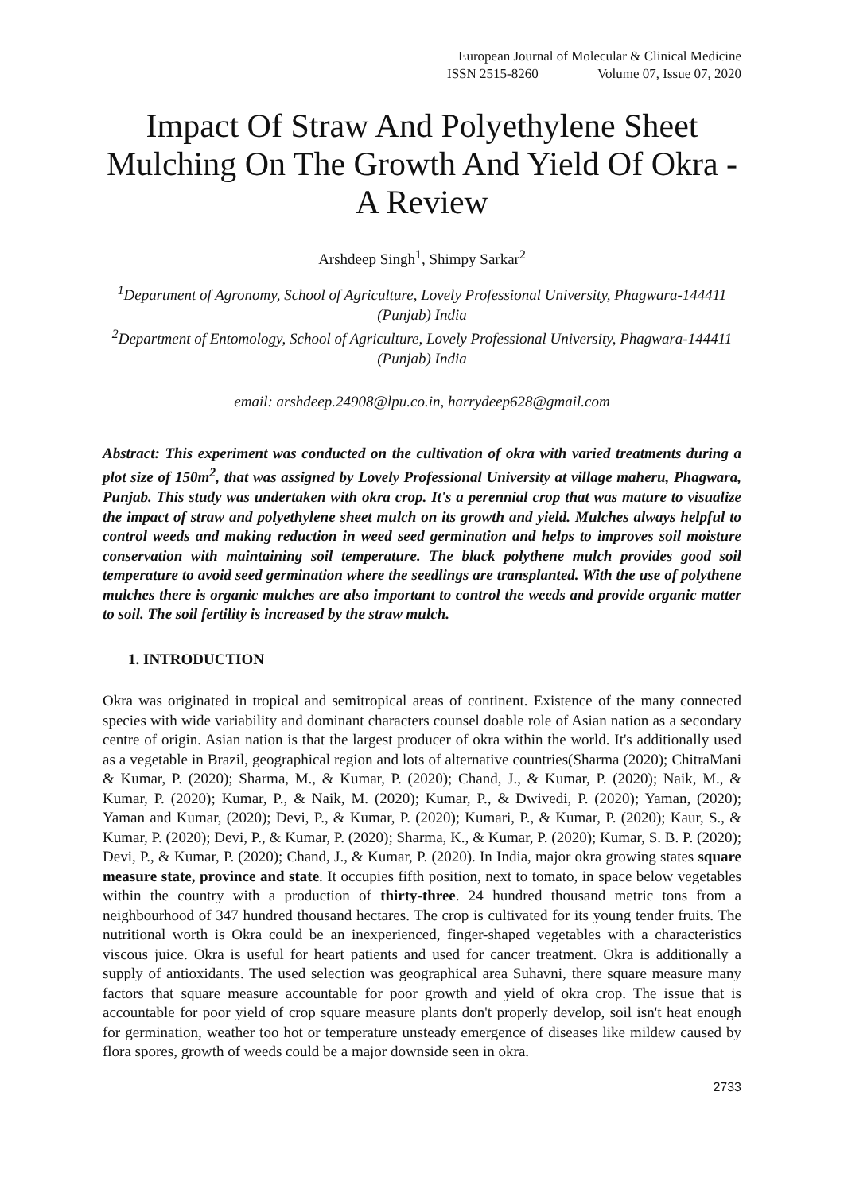European Journal of Molecular & Clinical Medicine
ISSN 2515-8260 Volume 07, Issue 07, 2020
Impact Of Straw And Polyethylene Sheet Mulching On The Growth And Yield Of Okra - A Review
Arshdeep Singh<sup>1</sup>, Shimpy Sarkar<sup>2</sup>
<sup>1</sup> Department of Agronomy, School of Agriculture, Lovely Professional University, Phagwara-144411 (Punjab) India
<sup>2</sup> Department of Entomology, School of Agriculture, Lovely Professional University, Phagwara-144411 (Punjab) India
email: arshdeep.24908@lpu.co.in, harrydeep628@gmail.com
Abstract: This experiment was conducted on the cultivation of okra with varied treatments during a plot size of 150m<sup>2</sup>, that was assigned by Lovely Professional University at village maheru, Phagwara, Punjab. This study was undertaken with okra crop. It's a perennial crop that was mature to visualize the impact of straw and polyethylene sheet mulch on its growth and yield. Mulches always helpful to control weeds and making reduction in weed seed germination and helps to improves soil moisture conservation with maintaining soil temperature. The black polythene mulch provides good soil temperature to avoid seed germination where the seedlings are transplanted. With the use of polythene mulches there is organic mulches are also important to control the weeds and provide organic matter to soil. The soil fertility is increased by the straw mulch.
1. INTRODUCTION
Okra was originated in tropical and semitropical areas of continent. Existence of the many connected species with wide variability and dominant characters counsel doable role of Asian nation as a secondary centre of origin. Asian nation is that the largest producer of okra within the world. It's additionally used as a vegetable in Brazil, geographical region and lots of alternative countries(Sharma (2020); ChitraMani & Kumar, P. (2020); Sharma, M., & Kumar, P. (2020); Chand, J., & Kumar, P. (2020); Naik, M., & Kumar, P. (2020); Kumar, P., & Naik, M. (2020); Kumar, P., & Dwivedi, P. (2020); Yaman, (2020); Yaman and Kumar, (2020); Devi, P., & Kumar, P. (2020); Kumari, P., & Kumar, P. (2020); Kaur, S., & Kumar, P. (2020); Devi, P., & Kumar, P. (2020); Sharma, K., & Kumar, P. (2020); Kumar, S. B. P. (2020); Devi, P., & Kumar, P. (2020); Chand, J., & Kumar, P. (2020). In India, major okra growing states square measure state, province and state. It occupies fifth position, next to tomato, in space below vegetables within the country with a production of thirty-three. 24 hundred thousand metric tons from a neighbourhood of 347 hundred thousand hectares. The crop is cultivated for its young tender fruits. The nutritional worth is Okra could be an inexperienced, finger-shaped vegetables with a characteristics viscous juice. Okra is useful for heart patients and used for cancer treatment. Okra is additionally a supply of antioxidants. The used selection was geographical area Suhavni, there square measure many factors that square measure accountable for poor growth and yield of okra crop. The issue that is accountable for poor yield of crop square measure plants don't properly develop, soil isn't heat enough for germination, weather too hot or temperature unsteady emergence of diseases like mildew caused by flora spores, growth of weeds could be a major downside seen in okra.
2733